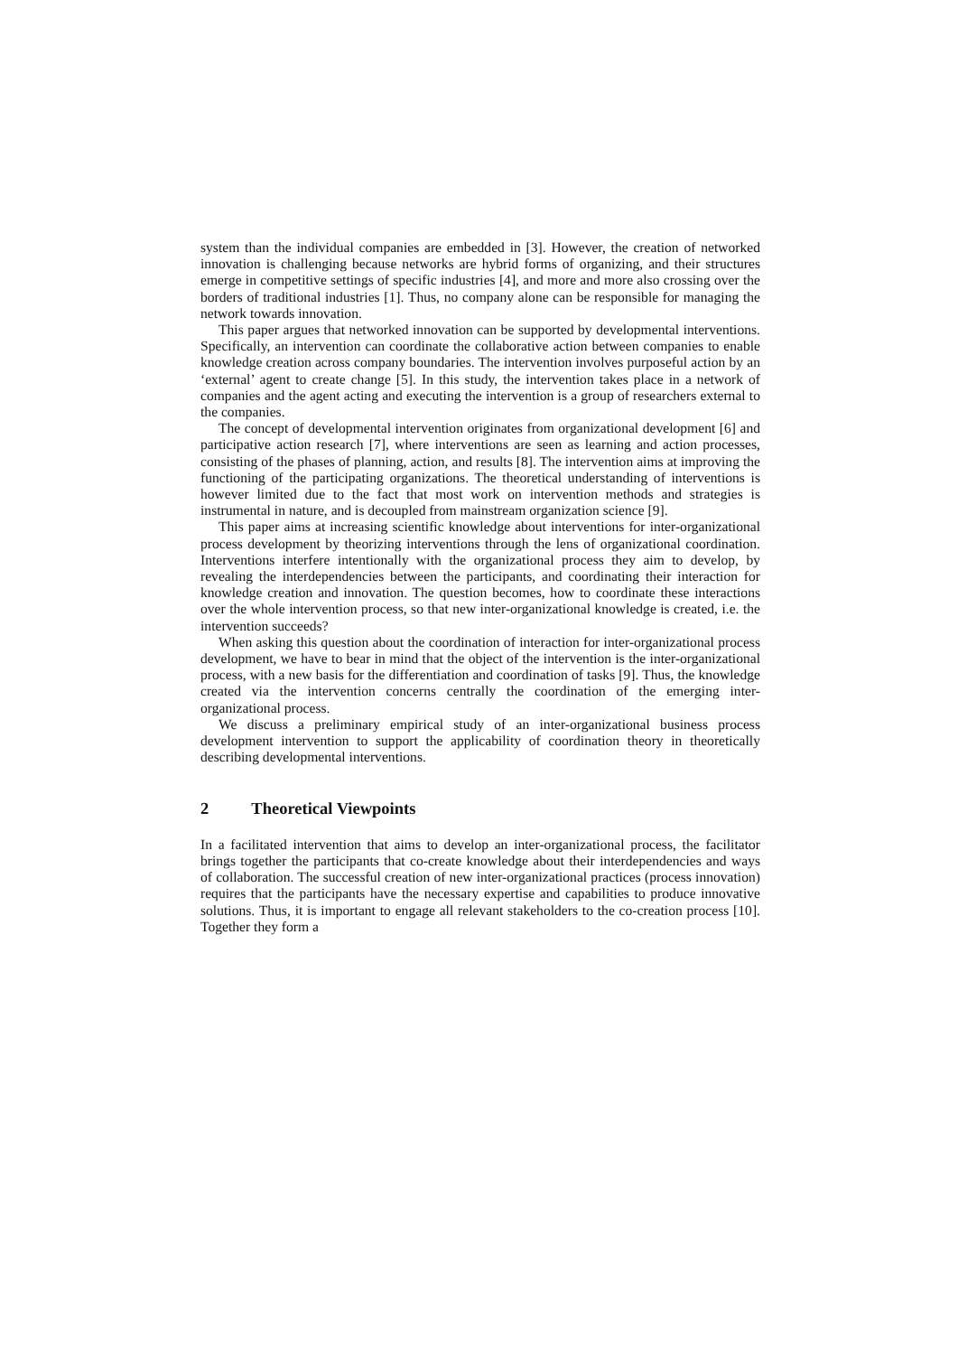system than the individual companies are embedded in [3]. However, the creation of networked innovation is challenging because networks are hybrid forms of organizing, and their structures emerge in competitive settings of specific industries [4], and more and more also crossing over the borders of traditional industries [1]. Thus, no company alone can be responsible for managing the network towards innovation.
This paper argues that networked innovation can be supported by developmental interventions. Specifically, an intervention can coordinate the collaborative action between companies to enable knowledge creation across company boundaries. The intervention involves purposeful action by an ‘external’ agent to create change [5]. In this study, the intervention takes place in a network of companies and the agent acting and executing the intervention is a group of researchers external to the companies.
The concept of developmental intervention originates from organizational development [6] and participative action research [7], where interventions are seen as learning and action processes, consisting of the phases of planning, action, and results [8]. The intervention aims at improving the functioning of the participating organizations. The theoretical understanding of interventions is however limited due to the fact that most work on intervention methods and strategies is instrumental in nature, and is decoupled from mainstream organization science [9].
This paper aims at increasing scientific knowledge about interventions for inter-organizational process development by theorizing interventions through the lens of organizational coordination. Interventions interfere intentionally with the organizational process they aim to develop, by revealing the interdependencies between the participants, and coordinating their interaction for knowledge creation and innovation. The question becomes, how to coordinate these interactions over the whole intervention process, so that new inter-organizational knowledge is created, i.e. the intervention succeeds?
When asking this question about the coordination of interaction for inter-organizational process development, we have to bear in mind that the object of the intervention is the inter-organizational process, with a new basis for the differentiation and coordination of tasks [9]. Thus, the knowledge created via the intervention concerns centrally the coordination of the emerging inter-organizational process.
We discuss a preliminary empirical study of an inter-organizational business process development intervention to support the applicability of coordination theory in theoretically describing developmental interventions.
2 Theoretical Viewpoints
In a facilitated intervention that aims to develop an inter-organizational process, the facilitator brings together the participants that co-create knowledge about their interdependencies and ways of collaboration. The successful creation of new inter-organizational practices (process innovation) requires that the participants have the necessary expertise and capabilities to produce innovative solutions. Thus, it is important to engage all relevant stakeholders to the co-creation process [10]. Together they form a